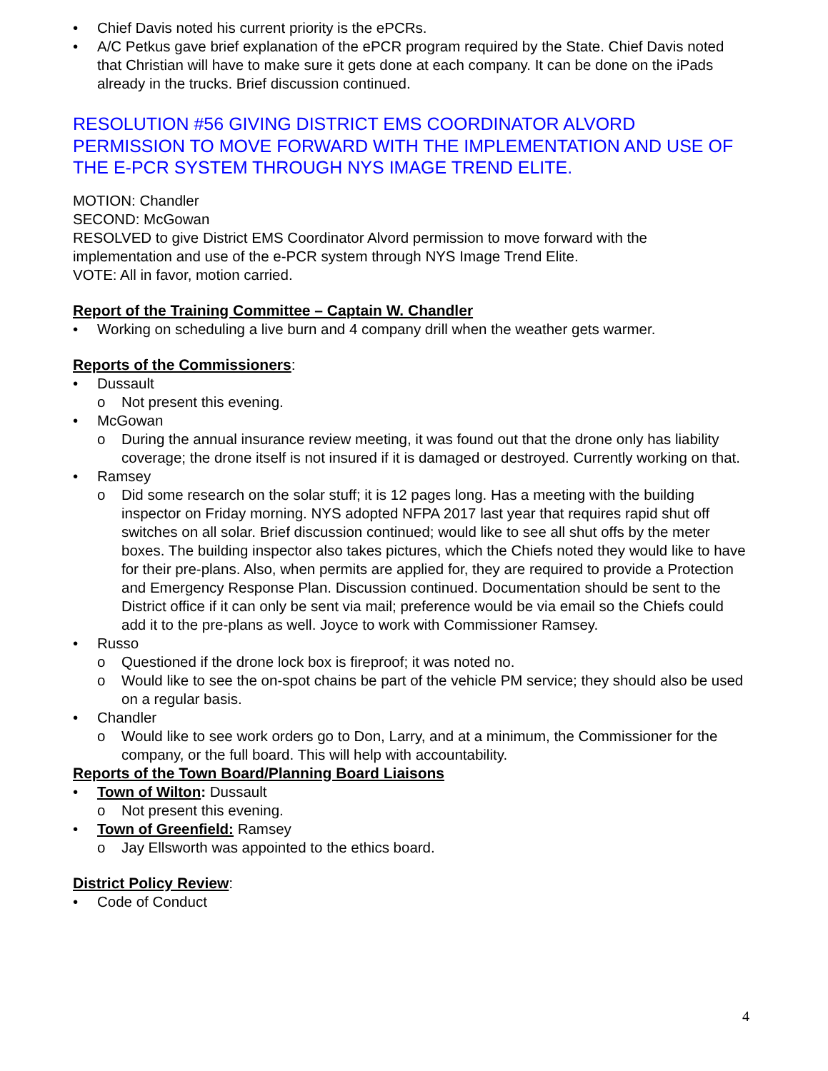• Chief Davis noted his current priority is the ePCRs.
• A/C Petkus gave brief explanation of the ePCR program required by the State. Chief Davis noted that Christian will have to make sure it gets done at each company. It can be done on the iPads already in the trucks. Brief discussion continued.
RESOLUTION #56 GIVING DISTRICT EMS COORDINATOR ALVORD PERMISSION TO MOVE FORWARD WITH THE IMPLEMENTATION AND USE OF THE E-PCR SYSTEM THROUGH NYS IMAGE TREND ELITE.
MOTION: Chandler
SECOND: McGowan
RESOLVED to give District EMS Coordinator Alvord permission to move forward with the implementation and use of the e-PCR system through NYS Image Trend Elite.
VOTE: All in favor, motion carried.
Report of the Training Committee – Captain W. Chandler
• Working on scheduling a live burn and 4 company drill when the weather gets warmer.
Reports of the Commissioners:
• Dussault
o Not present this evening.
• McGowan
o During the annual insurance review meeting, it was found out that the drone only has liability coverage; the drone itself is not insured if it is damaged or destroyed. Currently working on that.
• Ramsey
o Did some research on the solar stuff; it is 12 pages long. Has a meeting with the building inspector on Friday morning. NYS adopted NFPA 2017 last year that requires rapid shut off switches on all solar. Brief discussion continued; would like to see all shut offs by the meter boxes. The building inspector also takes pictures, which the Chiefs noted they would like to have for their pre-plans. Also, when permits are applied for, they are required to provide a Protection and Emergency Response Plan. Discussion continued. Documentation should be sent to the District office if it can only be sent via mail; preference would be via email so the Chiefs could add it to the pre-plans as well. Joyce to work with Commissioner Ramsey.
• Russo
o Questioned if the drone lock box is fireproof; it was noted no.
o Would like to see the on-spot chains be part of the vehicle PM service; they should also be used on a regular basis.
• Chandler
o Would like to see work orders go to Don, Larry, and at a minimum, the Commissioner for the company, or the full board. This will help with accountability.
Reports of the Town Board/Planning Board Liaisons
• Town of Wilton: Dussault
o Not present this evening.
• Town of Greenfield: Ramsey
o Jay Ellsworth was appointed to the ethics board.
District Policy Review:
• Code of Conduct
4